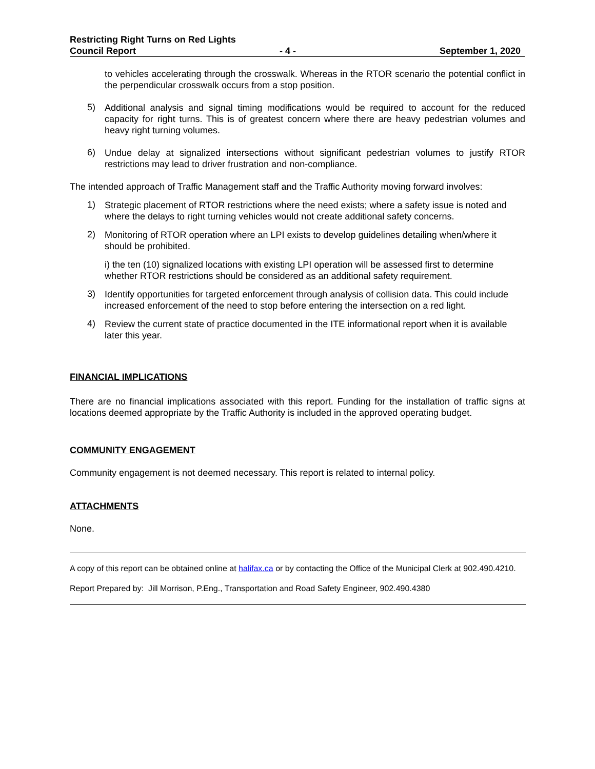Restricting Right Turns on Red Lights
Council Report - 4 - September 1, 2020
to vehicles accelerating through the crosswalk. Whereas in the RTOR scenario the potential conflict in the perpendicular crosswalk occurs from a stop position.
5)
Additional analysis and signal timing modifications would be required to account for the reduced capacity for right turns. This is of greatest concern where there are heavy pedestrian volumes and heavy right turning volumes.
6)
Undue delay at signalized intersections without significant pedestrian volumes to justify RTOR restrictions may lead to driver frustration and non-compliance.
The intended approach of Traffic Management staff and the Traffic Authority moving forward involves:
1)
Strategic placement of RTOR restrictions where the need exists; where a safety issue is noted and where the delays to right turning vehicles would not create additional safety concerns.
2)
Monitoring of RTOR operation where an LPI exists to develop guidelines detailing when/where it should be prohibited.
i) the ten (10) signalized locations with existing LPI operation will be assessed first to determine whether RTOR restrictions should be considered as an additional safety requirement.
3)
Identify opportunities for targeted enforcement through analysis of collision data. This could include increased enforcement of the need to stop before entering the intersection on a red light.
4)
Review the current state of practice documented in the ITE informational report when it is available later this year.
FINANCIAL IMPLICATIONS
There are no financial implications associated with this report. Funding for the installation of traffic signs at locations deemed appropriate by the Traffic Authority is included in the approved operating budget.
COMMUNITY ENGAGEMENT
Community engagement is not deemed necessary. This report is related to internal policy.
ATTACHMENTS
None.
A copy of this report can be obtained online at halifax.ca or by contacting the Office of the Municipal Clerk at 902.490.4210.
Report Prepared by: Jill Morrison, P.Eng., Transportation and Road Safety Engineer, 902.490.4380